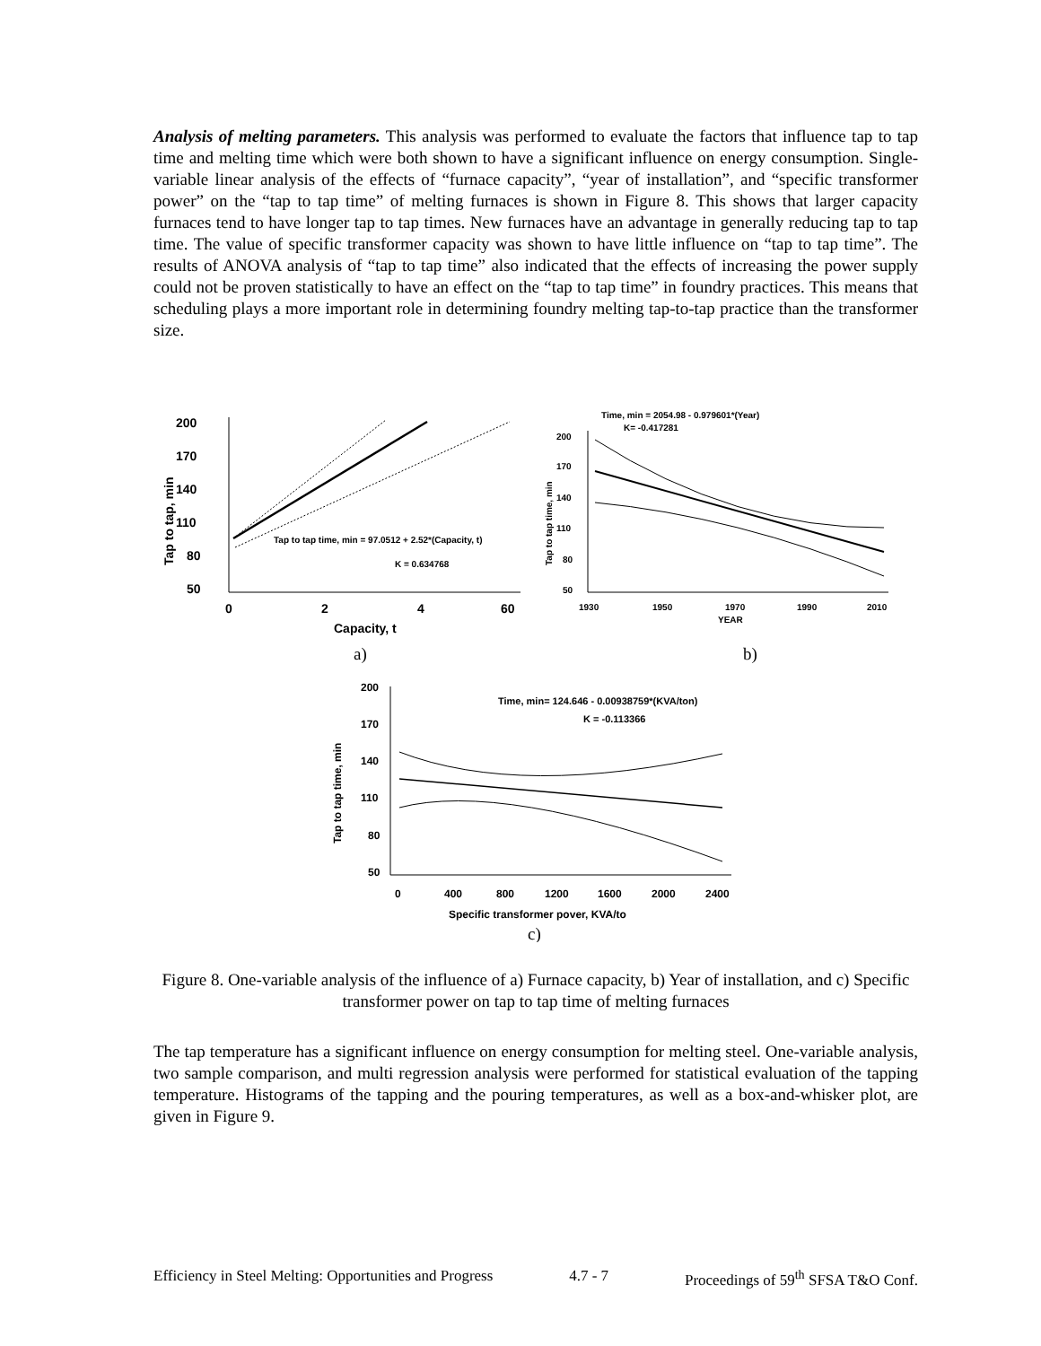Analysis of melting parameters. This analysis was performed to evaluate the factors that influence tap to tap time and melting time which were both shown to have a significant influence on energy consumption. Single-variable linear analysis of the effects of “furnace capacity”, “year of installation”, and “specific transformer power” on the “tap to tap time” of melting furnaces is shown in Figure 8. This shows that larger capacity furnaces tend to have longer tap to tap times. New furnaces have an advantage in generally reducing tap to tap time. The value of specific transformer capacity was shown to have little influence on “tap to tap time”. The results of ANOVA analysis of “tap to tap time” also indicated that the effects of increasing the power supply could not be proven statistically to have an effect on the “tap to tap time” in foundry practices. This means that scheduling plays a more important role in determining foundry melting tap-to-tap practice than the transformer size.
200
170
140
110
80
50
0
2
4
60
Capacity, t
Tap to tap, min
Tap to tap time, min = 97.0512 + 2.52*(Capacity, t)
K = 0.634768
Time, min = 2054.98 - 0.979601*(Year)
K= -0.417281
200
170
140
110
80
50
1930
1950
1970
1990
2010
YEAR
Tap to tap time, min
a)
b)
200
170
140
110
80
50
0
400
800
1200
1600
2000
2400
Specific transformer pover, KVA/to
Tap to tap time, min
Time, min= 124.646 - 0.00938759*(KVA/ton)
K = -0.113366
c)
Figure 8. One-variable analysis of the influence of a) Furnace capacity, b) Year of installation, and c) Specific transformer power on tap to tap time of melting furnaces
The tap temperature has a significant influence on energy consumption for melting steel. One-variable analysis, two sample comparison, and multi regression analysis were performed for statistical evaluation of the tapping temperature. Histograms of the tapping and the pouring temperatures, as well as a box-and-whisker plot, are given in Figure 9.
Efficiency in Steel Melting: Opportunities and Progress 4.7 - 7 Proceedings of 59<sup>th</sup> SFSA T&O Conf.